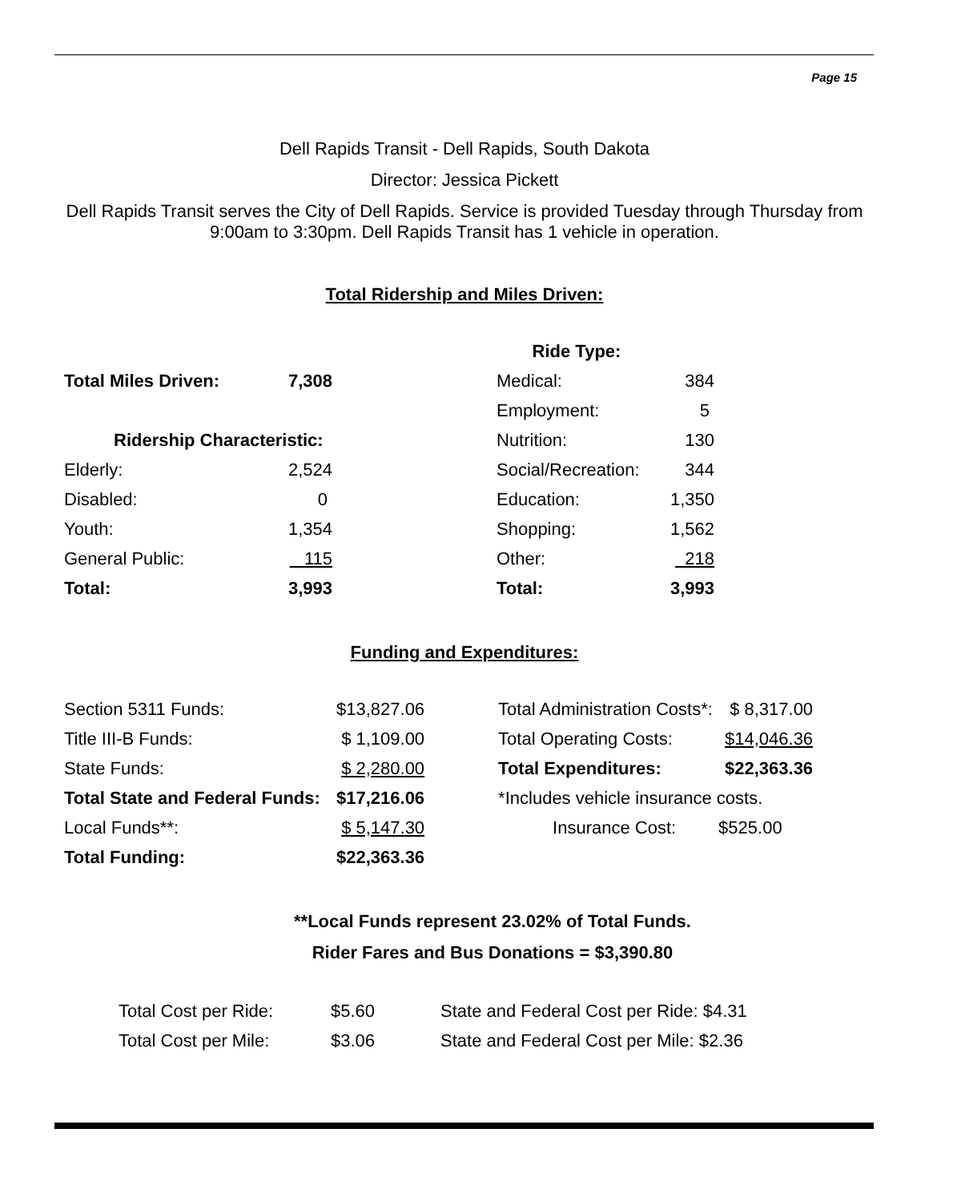Page 15
Dell Rapids Transit - Dell Rapids, South Dakota
Director: Jessica Pickett
Dell Rapids Transit serves the City of Dell Rapids. Service is provided Tuesday through Thursday from 9:00am to 3:30pm. Dell Rapids Transit has 1 vehicle in operation.
Total Ridership and Miles Driven:
| | | | Ride Type: | |
| Total Miles Driven: | 7,308 | | Medical: | 384 |
| | | | Employment: | 5 |
| Ridership Characteristic: | | | Nutrition: | 130 |
| Elderly: | 2,524 | | Social/Recreation: | 344 |
| Disabled: | 0 | | Education: | 1,350 |
| Youth: | 1,354 | | Shopping: | 1,562 |
| General Public: | 115 | | Other: | 218 |
| Total: | 3,993 | | Total: | 3,993 |
Funding and Expenditures:
| Section 5311 Funds: | $13,827.06 | | Total Administration Costs*: | $ 8,317.00 |
| Title III-B Funds: | $ 1,109.00 | | Total Operating Costs: | $14,046.36 |
| State Funds: | $ 2,280.00 | | Total Expenditures: | $22,363.36 |
| Total State and Federal Funds: | $17,216.06 | | *Includes vehicle insurance costs. | |
| Local Funds**: | $ 5,147.30 | | Insurance Cost: | $525.00 |
| Total Funding: | $22,363.36 | | | |
**Local Funds represent 23.02% of Total Funds.
Rider Fares and Bus Donations = $3,390.80
| Total Cost per Ride: | $5.60 | State and Federal Cost per Ride: $4.31 |
| Total Cost per Mile: | $3.06 | State and Federal Cost per Mile: $2.36 |